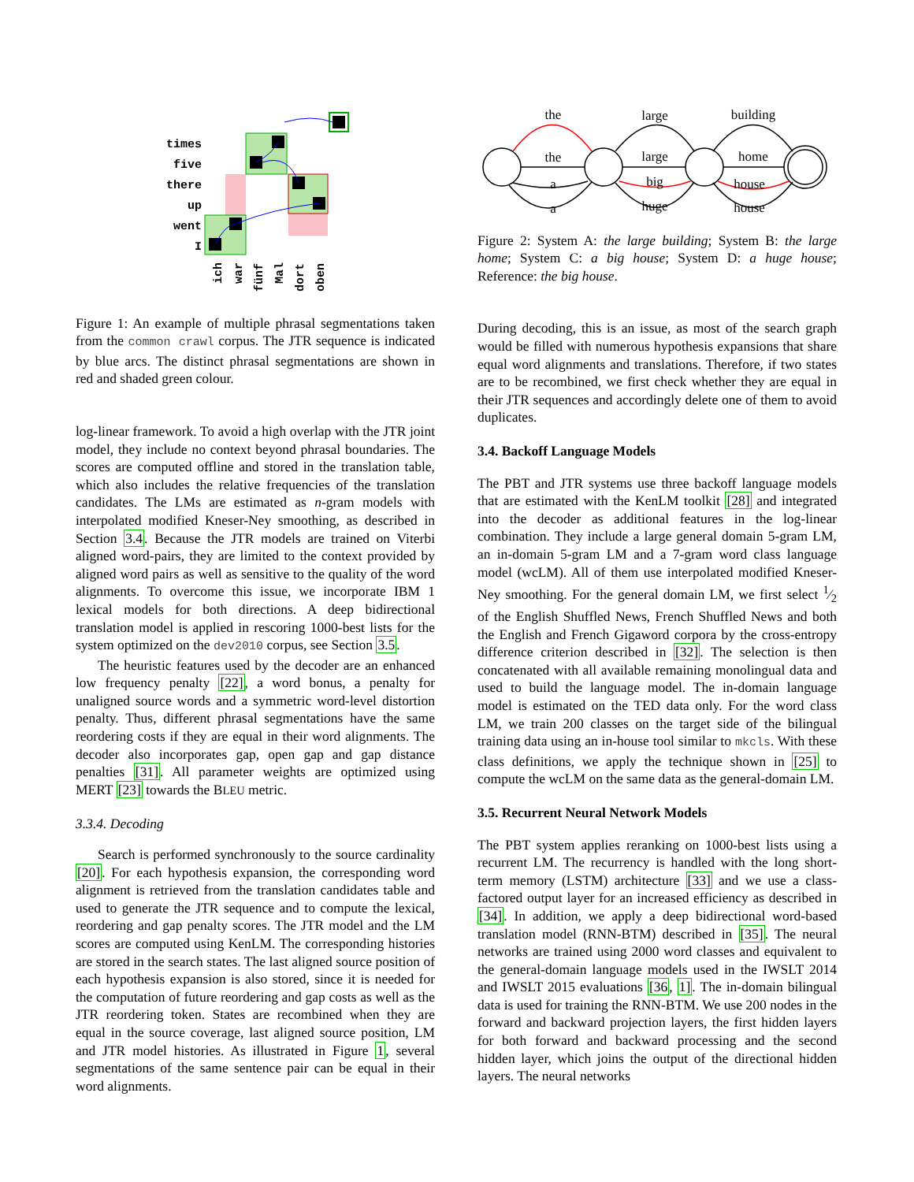times
five
there
up
went
I
ich
war
fünf
Mal
dort
oben
Figure 1: An example of multiple phrasal segmentations taken from the common crawl corpus. The JTR sequence is indicated by blue arcs. The distinct phrasal segmentations are shown in red and shaded green colour.
log-linear framework. To avoid a high overlap with the JTR joint model, they include no context beyond phrasal boundaries. The scores are computed offline and stored in the translation table, which also includes the relative frequencies of the translation candidates. The LMs are estimated as n-gram models with interpolated modified Kneser-Ney smoothing, as described in Section 3.4. Because the JTR models are trained on Viterbi aligned word-pairs, they are limited to the context provided by aligned word pairs as well as sensitive to the quality of the word alignments. To overcome this issue, we incorporate IBM 1 lexical models for both directions. A deep bidirectional translation model is applied in rescoring 1000-best lists for the system optimized on the dev2010 corpus, see Section 3.5.
The heuristic features used by the decoder are an enhanced low frequency penalty [22], a word bonus, a penalty for unaligned source words and a symmetric word-level distortion penalty. Thus, different phrasal segmentations have the same reordering costs if they are equal in their word alignments. The decoder also incorporates gap, open gap and gap distance penalties [31]. All parameter weights are optimized using MERT [23] towards the BLEU metric.
3.3.4. Decoding
Search is performed synchronously to the source cardinality [20]. For each hypothesis expansion, the corresponding word alignment is retrieved from the translation candidates table and used to generate the JTR sequence and to compute the lexical, reordering and gap penalty scores. The JTR model and the LM scores are computed using KenLM. The corresponding histories are stored in the search states. The last aligned source position of each hypothesis expansion is also stored, since it is needed for the computation of future reordering and gap costs as well as the JTR reordering token. States are recombined when they are equal in the source coverage, last aligned source position, LM and JTR model histories. As illustrated in Figure 1, several segmentations of the same sentence pair can be equal in their word alignments.
the
large
building
the
large
home
a
big
house
a
huge
house
Figure 2: System A: the large building; System B: the large home; System C: a big house; System D: a huge house; Reference: the big house.
During decoding, this is an issue, as most of the search graph would be filled with numerous hypothesis expansions that share equal word alignments and translations. Therefore, if two states are to be recombined, we first check whether they are equal in their JTR sequences and accordingly delete one of them to avoid duplicates.
3.4. Backoff Language Models
The PBT and JTR systems use three backoff language models that are estimated with the KenLM toolkit [28] and integrated into the decoder as additional features in the log-linear combination. They include a large general domain 5-gram LM, an in-domain 5-gram LM and a 7-gram word class language model (wcLM). All of them use interpolated modified Kneser-Ney smoothing. For the general domain LM, we first select 1⁄2 of the English Shuffled News, French Shuffled News and both the English and French Gigaword corpora by the cross-entropy difference criterion described in [32]. The selection is then concatenated with all available remaining monolingual data and used to build the language model. The in-domain language model is estimated on the TED data only. For the word class LM, we train 200 classes on the target side of the bilingual training data using an in-house tool similar to mkcls. With these class definitions, we apply the technique shown in [25] to compute the wcLM on the same data as the general-domain LM.
3.5. Recurrent Neural Network Models
The PBT system applies reranking on 1000-best lists using a recurrent LM. The recurrency is handled with the long short-term memory (LSTM) architecture [33] and we use a class-factored output layer for an increased efficiency as described in [34]. In addition, we apply a deep bidirectional word-based translation model (RNN-BTM) described in [35]. The neural networks are trained using 2000 word classes and equivalent to the general-domain language models used in the IWSLT 2014 and IWSLT 2015 evaluations [36, 1]. The in-domain bilingual data is used for training the RNN-BTM. We use 200 nodes in the forward and backward projection layers, the first hidden layers for both forward and backward processing and the second hidden layer, which joins the output of the directional hidden layers. The neural networks